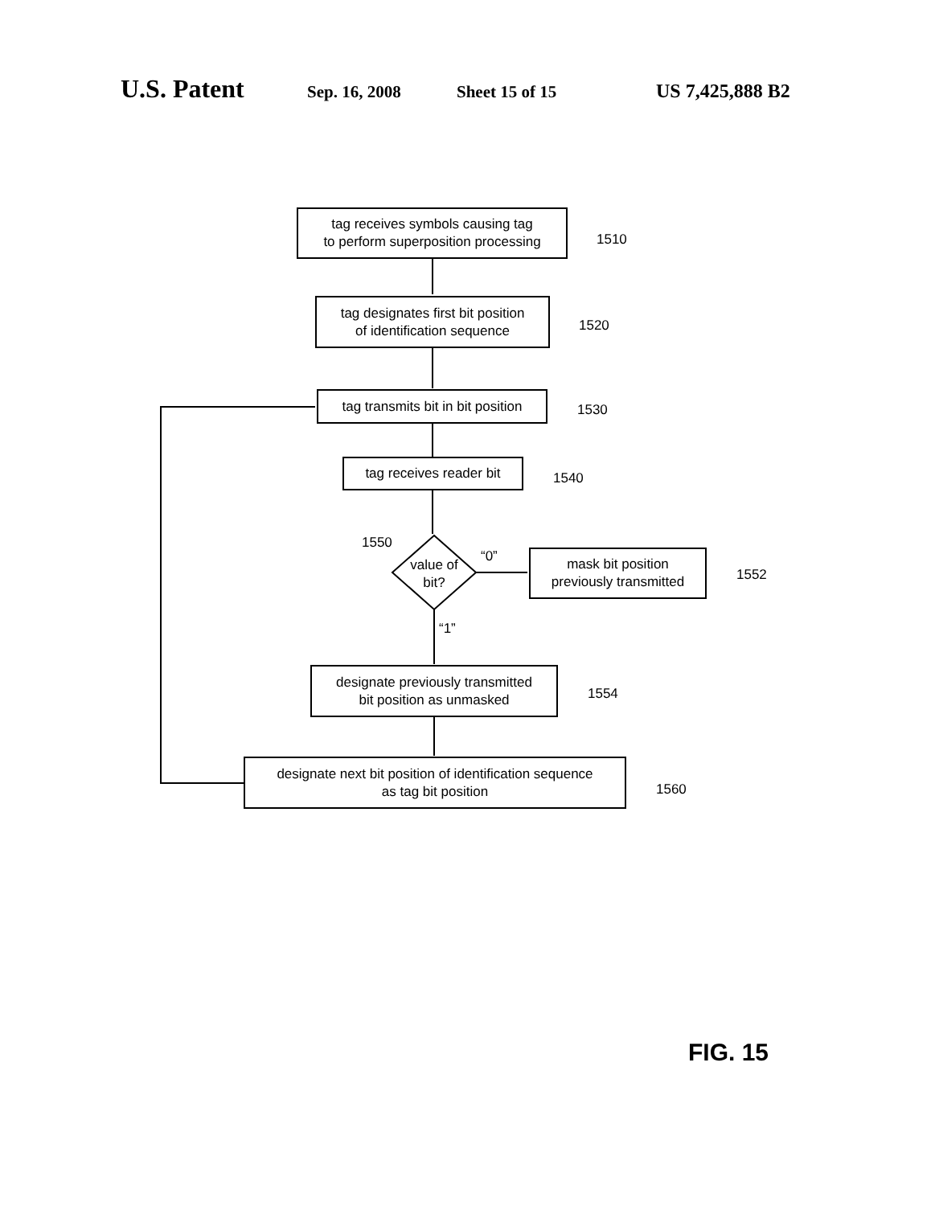U.S. Patent Sep. 16, 2008 Sheet 15 of 15 US 7,425,888 B2
tag receives symbols causing tag
to perform superposition processing
1510
tag designates first bit position
of identification sequence
1520
tag transmits bit in bit position
1530
tag receives reader bit
1540
1550
value of
bit?
“0”
mask bit position
previously transmitted
1552
“1”
designate previously transmitted
bit position as unmasked
1554
designate next bit position of identification sequence
as tag bit position
1560
FIG. 15